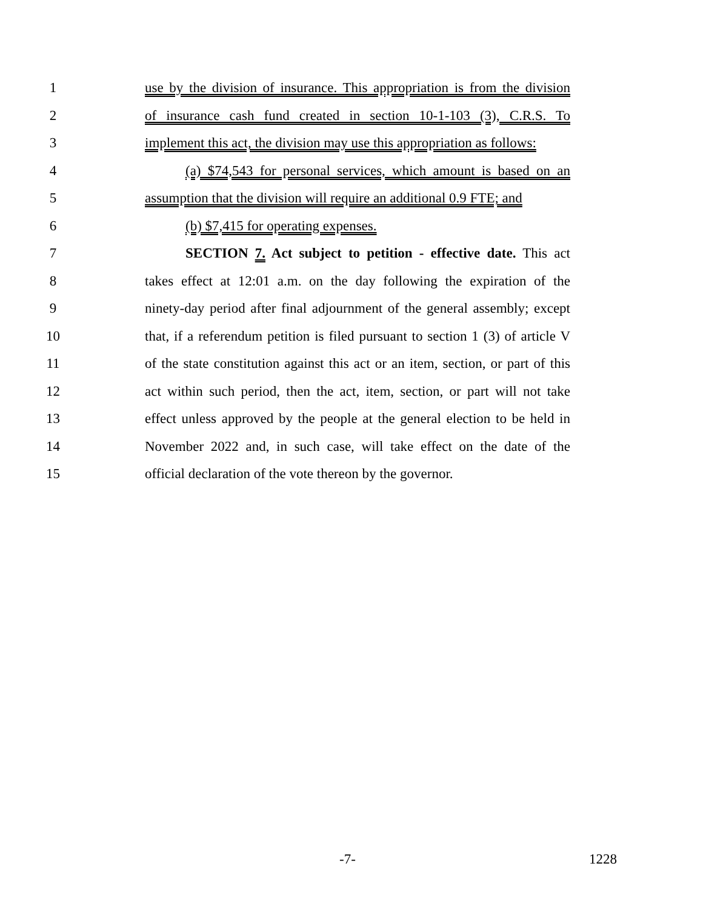1 use by the division of insurance. This appropriation is from the division
2 of insurance cash fund created in section 10-1-103 (3), C.R.S. To
3 implement this act, the division may use this appropriation as follows:
4 (a) $74,543 for personal services, which amount is based on an
5 assumption that the division will require an additional 0.9 FTE; and
6 (b) $7,415 for operating expenses.
7 SECTION 7. Act subject to petition - effective date. This act
8 takes effect at 12:01 a.m. on the day following the expiration of the
9 ninety-day period after final adjournment of the general assembly; except
10 that, if a referendum petition is filed pursuant to section 1 (3) of article V
11 of the state constitution against this act or an item, section, or part of this
12 act within such period, then the act, item, section, or part will not take
13 effect unless approved by the people at the general election to be held in
14 November 2022 and, in such case, will take effect on the date of the
15 official declaration of the vote thereon by the governor.
-7- 1228